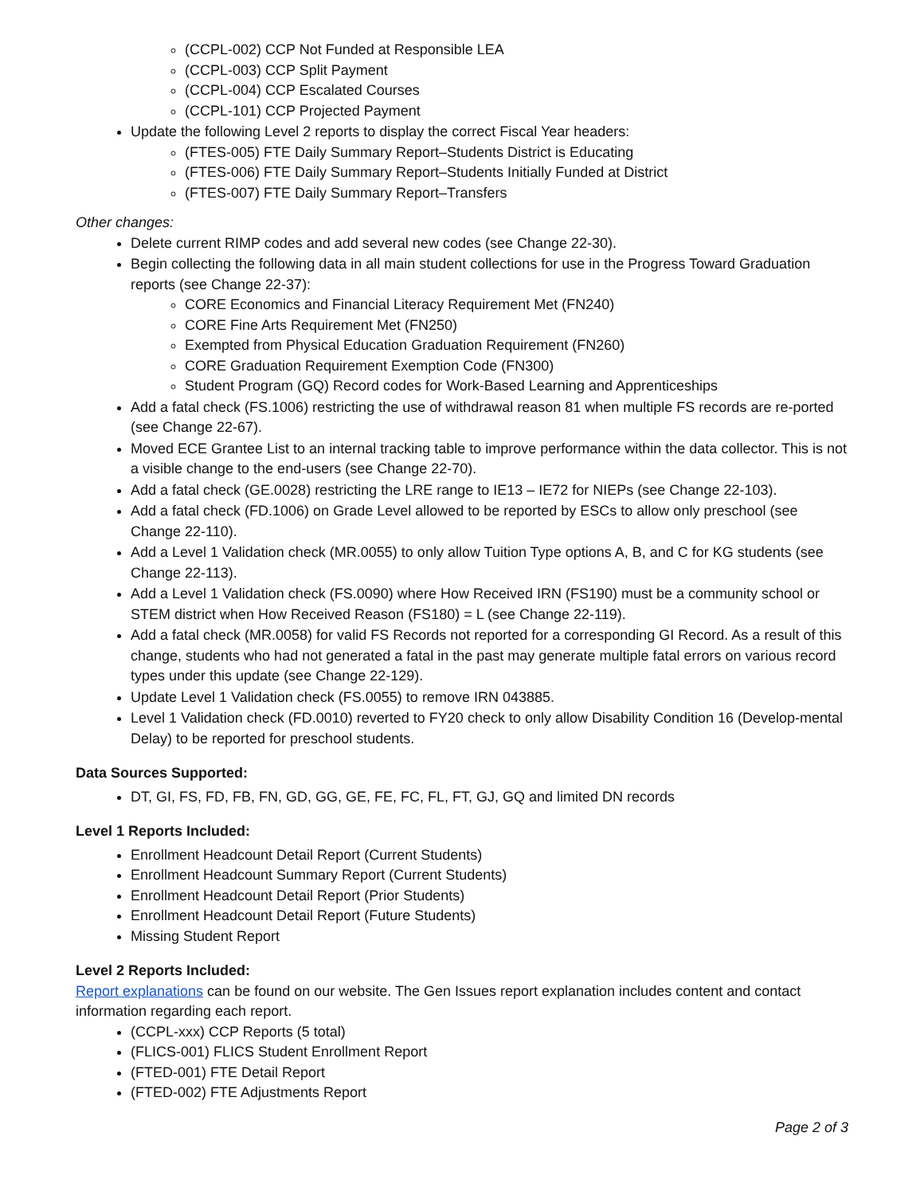(CCPL-002) CCP Not Funded at Responsible LEA
(CCPL-003) CCP Split Payment
(CCPL-004) CCP Escalated Courses
(CCPL-101) CCP Projected Payment
Update the following Level 2 reports to display the correct Fiscal Year headers:
(FTES-005) FTE Daily Summary Report–Students District is Educating
(FTES-006) FTE Daily Summary Report–Students Initially Funded at District
(FTES-007) FTE Daily Summary Report–Transfers
Other changes:
Delete current RIMP codes and add several new codes (see Change 22-30).
Begin collecting the following data in all main student collections for use in the Progress Toward Graduation reports (see Change 22-37):
CORE Economics and Financial Literacy Requirement Met (FN240)
CORE Fine Arts Requirement Met (FN250)
Exempted from Physical Education Graduation Requirement (FN260)
CORE Graduation Requirement Exemption Code (FN300)
Student Program (GQ) Record codes for Work-Based Learning and Apprenticeships
Add a fatal check (FS.1006) restricting the use of withdrawal reason 81 when multiple FS records are re-ported (see Change 22-67).
Moved ECE Grantee List to an internal tracking table to improve performance within the data collector. This is not a visible change to the end-users (see Change 22-70).
Add a fatal check (GE.0028) restricting the LRE range to IE13 – IE72 for NIEPs (see Change 22-103).
Add a fatal check (FD.1006) on Grade Level allowed to be reported by ESCs to allow only preschool (see Change 22-110).
Add a Level 1 Validation check (MR.0055) to only allow Tuition Type options A, B, and C for KG students (see Change 22-113).
Add a Level 1 Validation check (FS.0090) where How Received IRN (FS190) must be a community school or STEM district when How Received Reason (FS180) = L (see Change 22-119).
Add a fatal check (MR.0058) for valid FS Records not reported for a corresponding GI Record. As a result of this change, students who had not generated a fatal in the past may generate multiple fatal errors on various record types under this update (see Change 22-129).
Update Level 1 Validation check (FS.0055) to remove IRN 043885.
Level 1 Validation check (FD.0010) reverted to FY20 check to only allow Disability Condition 16 (Develop-mental Delay) to be reported for preschool students.
Data Sources Supported:
DT, GI, FS, FD, FB, FN, GD, GG, GE, FE, FC, FL, FT, GJ, GQ and limited DN records
Level 1 Reports Included:
Enrollment Headcount Detail Report (Current Students)
Enrollment Headcount Summary Report (Current Students)
Enrollment Headcount Detail Report (Prior Students)
Enrollment Headcount Detail Report (Future Students)
Missing Student Report
Level 2 Reports Included:
Report explanations can be found on our website. The Gen Issues report explanation includes content and contact information regarding each report.
(CCPL-xxx) CCP Reports (5 total)
(FLICS-001) FLICS Student Enrollment Report
(FTED-001) FTE Detail Report
(FTED-002) FTE Adjustments Report
Page 2 of 3